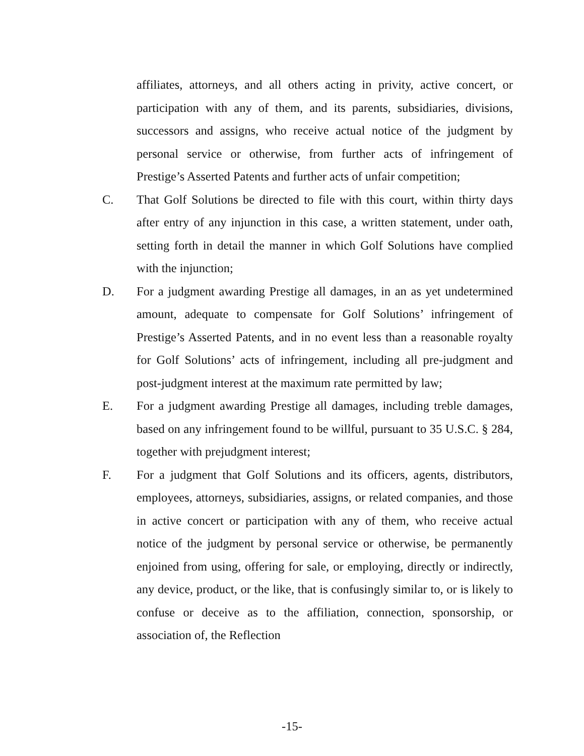affiliates, attorneys, and all others acting in privity, active concert, or participation with any of them, and its parents, subsidiaries, divisions, successors and assigns, who receive actual notice of the judgment by personal service or otherwise, from further acts of infringement of Prestige’s Asserted Patents and further acts of unfair competition;
C. That Golf Solutions be directed to file with this court, within thirty days after entry of any injunction in this case, a written statement, under oath, setting forth in detail the manner in which Golf Solutions have complied with the injunction;
D. For a judgment awarding Prestige all damages, in an as yet undetermined amount, adequate to compensate for Golf Solutions’ infringement of Prestige’s Asserted Patents, and in no event less than a reasonable royalty for Golf Solutions’ acts of infringement, including all pre-judgment and post-judgment interest at the maximum rate permitted by law;
E. For a judgment awarding Prestige all damages, including treble damages, based on any infringement found to be willful, pursuant to 35 U.S.C. § 284, together with prejudgment interest;
F. For a judgment that Golf Solutions and its officers, agents, distributors, employees, attorneys, subsidiaries, assigns, or related companies, and those in active concert or participation with any of them, who receive actual notice of the judgment by personal service or otherwise, be permanently enjoined from using, offering for sale, or employing, directly or indirectly, any device, product, or the like, that is confusingly similar to, or is likely to confuse or deceive as to the affiliation, connection, sponsorship, or association of, the Reflection
-15-